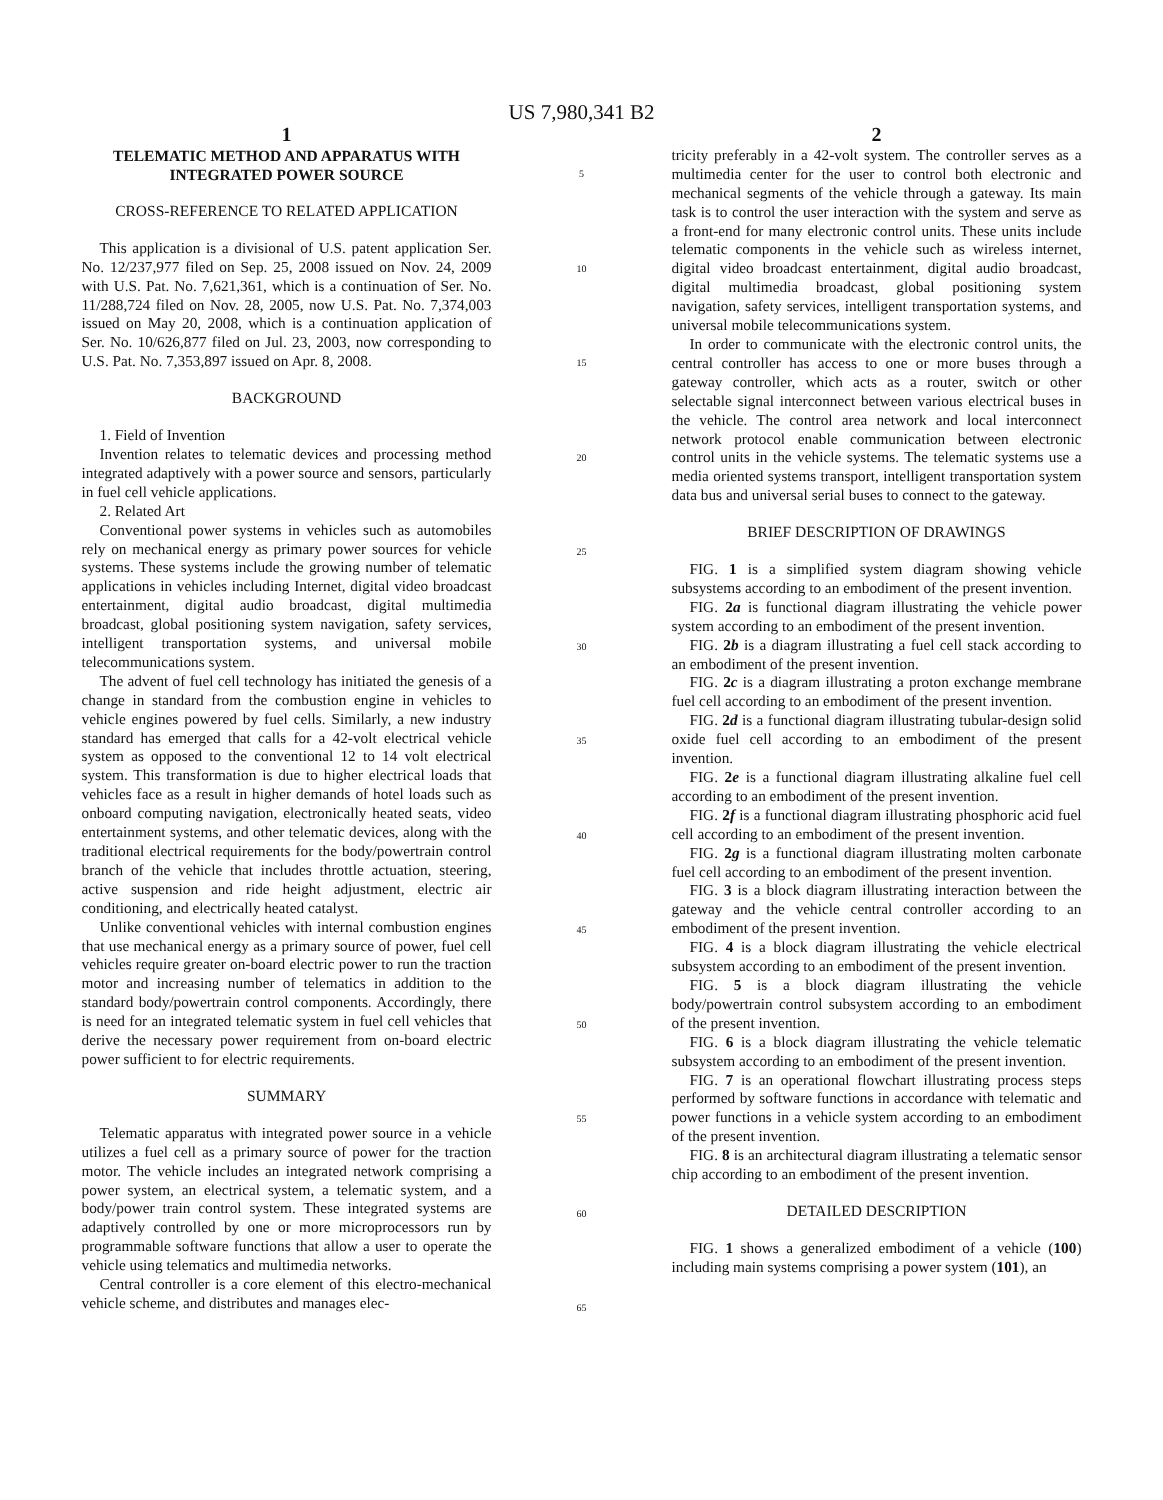US 7,980,341 B2
1
TELEMATIC METHOD AND APPARATUS WITH INTEGRATED POWER SOURCE
CROSS-REFERENCE TO RELATED APPLICATION
This application is a divisional of U.S. patent application Ser. No. 12/237,977 filed on Sep. 25, 2008 issued on Nov. 24, 2009 with U.S. Pat. No. 7,621,361, which is a continuation of Ser. No. 11/288,724 filed on Nov. 28, 2005, now U.S. Pat. No. 7,374,003 issued on May 20, 2008, which is a continuation application of Ser. No. 10/626,877 filed on Jul. 23, 2003, now corresponding to U.S. Pat. No. 7,353,897 issued on Apr. 8, 2008.
BACKGROUND
1. Field of Invention
Invention relates to telematic devices and processing method integrated adaptively with a power source and sensors, particularly in fuel cell vehicle applications.
2. Related Art
Conventional power systems in vehicles such as automobiles rely on mechanical energy as primary power sources for vehicle systems. These systems include the growing number of telematic applications in vehicles including Internet, digital video broadcast entertainment, digital audio broadcast, digital multimedia broadcast, global positioning system navigation, safety services, intelligent transportation systems, and universal mobile telecommunications system.
The advent of fuel cell technology has initiated the genesis of a change in standard from the combustion engine in vehicles to vehicle engines powered by fuel cells. Similarly, a new industry standard has emerged that calls for a 42-volt electrical vehicle system as opposed to the conventional 12 to 14 volt electrical system. This transformation is due to higher electrical loads that vehicles face as a result in higher demands of hotel loads such as onboard computing navigation, electronically heated seats, video entertainment systems, and other telematic devices, along with the traditional electrical requirements for the body/powertrain control branch of the vehicle that includes throttle actuation, steering, active suspension and ride height adjustment, electric air conditioning, and electrically heated catalyst.
Unlike conventional vehicles with internal combustion engines that use mechanical energy as a primary source of power, fuel cell vehicles require greater on-board electric power to run the traction motor and increasing number of telematics in addition to the standard body/powertrain control components. Accordingly, there is need for an integrated telematic system in fuel cell vehicles that derive the necessary power requirement from on-board electric power sufficient to for electric requirements.
SUMMARY
Telematic apparatus with integrated power source in a vehicle utilizes a fuel cell as a primary source of power for the traction motor. The vehicle includes an integrated network comprising a power system, an electrical system, a telematic system, and a body/power train control system. These integrated systems are adaptively controlled by one or more microprocessors run by programmable software functions that allow a user to operate the vehicle using telematics and multimedia networks.
Central controller is a core element of this electro-mechanical vehicle scheme, and distributes and manages elec-
5
10
15
20
25
30
35
40
45
50
55
60
65
2
tricity preferably in a 42-volt system. The controller serves as a multimedia center for the user to control both electronic and mechanical segments of the vehicle through a gateway. Its main task is to control the user interaction with the system and serve as a front-end for many electronic control units. These units include telematic components in the vehicle such as wireless internet, digital video broadcast entertainment, digital audio broadcast, digital multimedia broadcast, global positioning system navigation, safety services, intelligent transportation systems, and universal mobile telecommunications system.
In order to communicate with the electronic control units, the central controller has access to one or more buses through a gateway controller, which acts as a router, switch or other selectable signal interconnect between various electrical buses in the vehicle. The control area network and local interconnect network protocol enable communication between electronic control units in the vehicle systems. The telematic systems use a media oriented systems transport, intelligent transportation system data bus and universal serial buses to connect to the gateway.
BRIEF DESCRIPTION OF DRAWINGS
FIG. 1 is a simplified system diagram showing vehicle subsystems according to an embodiment of the present invention.
FIG. 2a is functional diagram illustrating the vehicle power system according to an embodiment of the present invention.
FIG. 2b is a diagram illustrating a fuel cell stack according to an embodiment of the present invention.
FIG. 2c is a diagram illustrating a proton exchange membrane fuel cell according to an embodiment of the present invention.
FIG. 2d is a functional diagram illustrating tubular-design solid oxide fuel cell according to an embodiment of the present invention.
FIG. 2e is a functional diagram illustrating alkaline fuel cell according to an embodiment of the present invention.
FIG. 2f is a functional diagram illustrating phosphoric acid fuel cell according to an embodiment of the present invention.
FIG. 2g is a functional diagram illustrating molten carbonate fuel cell according to an embodiment of the present invention.
FIG. 3 is a block diagram illustrating interaction between the gateway and the vehicle central controller according to an embodiment of the present invention.
FIG. 4 is a block diagram illustrating the vehicle electrical subsystem according to an embodiment of the present invention.
FIG. 5 is a block diagram illustrating the vehicle body/powertrain control subsystem according to an embodiment of the present invention.
FIG. 6 is a block diagram illustrating the vehicle telematic subsystem according to an embodiment of the present invention.
FIG. 7 is an operational flowchart illustrating process steps performed by software functions in accordance with telematic and power functions in a vehicle system according to an embodiment of the present invention.
FIG. 8 is an architectural diagram illustrating a telematic sensor chip according to an embodiment of the present invention.
DETAILED DESCRIPTION
FIG. 1 shows a generalized embodiment of a vehicle (100) including main systems comprising a power system (101), an